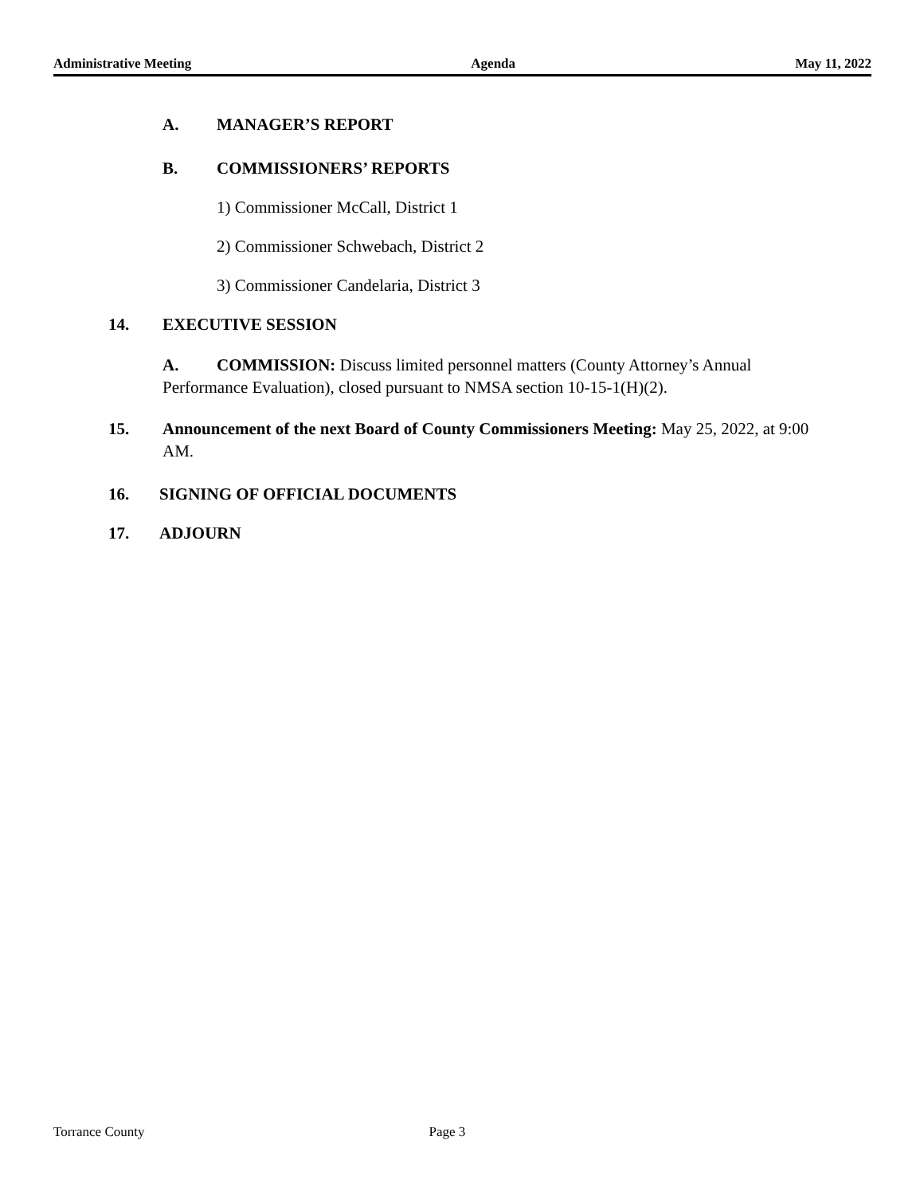Administrative Meeting Agenda May 11, 2022
A. MANAGER’S REPORT
B. COMMISSIONERS’ REPORTS
1) Commissioner McCall, District 1
2) Commissioner Schwebach, District 2
3) Commissioner Candelaria, District 3
14. EXECUTIVE SESSION
A. COMMISSION: Discuss limited personnel matters (County Attorney’s Annual Performance Evaluation), closed pursuant to NMSA section 10-15-1(H)(2).
15. Announcement of the next Board of County Commissioners Meeting: May 25, 2022, at 9:00 AM.
16. SIGNING OF OFFICIAL DOCUMENTS
17. ADJOURN
Torrance County Page 3